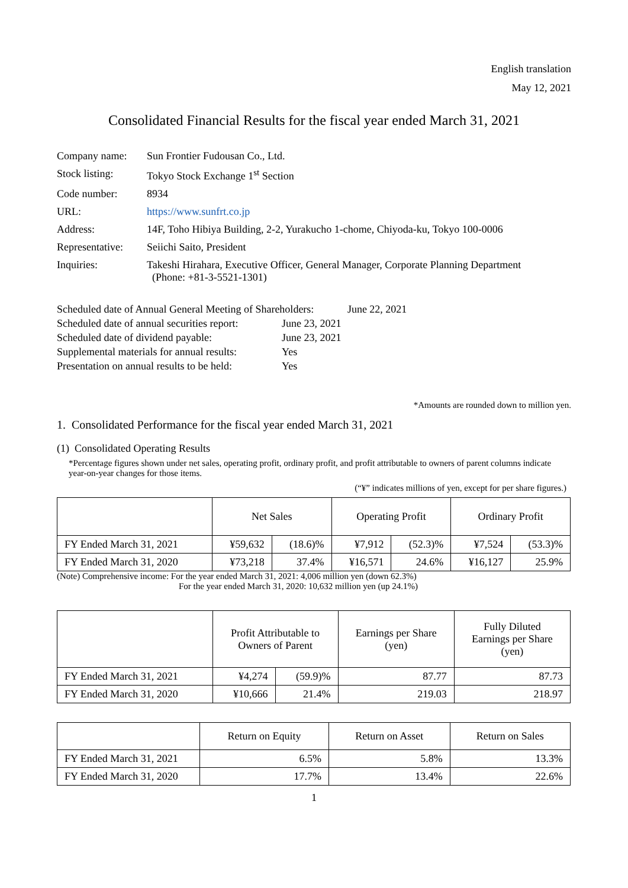English translation
May 12, 2021
Consolidated Financial Results for the fiscal year ended March 31, 2021
| Company name: | Sun Frontier Fudousan Co., Ltd. |
| Stock listing: | Tokyo Stock Exchange 1<sup>st</sup> Section |
| Code number: | 8934 |
| URL: | https://www.sunfrt.co.jp |
| Address: | 14F, Toho Hibiya Building, 2-2, Yurakucho 1-chome, Chiyoda-ku, Tokyo 100-0006 |
| Representative: | Seiichi Saito, President |
| Inquiries: | Takeshi Hirahara, Executive Officer, General Manager, Corporate Planning Department (Phone: +81-3-5521-1301) |
| Scheduled date of Annual General Meeting of Shareholders: June 22, 2021 | |
| Scheduled date of annual securities report: | June 23, 2021 |
| Scheduled date of dividend payable: | June 23, 2021 |
| Supplemental materials for annual results: | Yes |
| Presentation on annual results to be held: | Yes |
*Amounts are rounded down to million yen.
1. Consolidated Performance for the fiscal year ended March 31, 2021
(1) Consolidated Operating Results
*Percentage figures shown under net sales, operating profit, ordinary profit, and profit attributable to owners of parent columns indicate year-on-year changes for those items.
(“¥” indicates millions of yen, except for per share figures.)
| | Net Sales | | Operating Profit | | Ordinary Profit | |
| --- | --- | --- | --- | --- | --- | --- |
| FY Ended March 31, 2021 | ¥59,632 | (18.6)% | ¥7,912 | (52.3)% | ¥7,524 | (53.3)% |
| FY Ended March 31, 2020 | ¥73,218 | 37.4% | ¥16,571 | 24.6% | ¥16,127 | 25.9% |
(Note) Comprehensive income: For the year ended March 31, 2021: 4,006 million yen (down 62.3%)
For the year ended March 31, 2020: 10,632 million yen (up 24.1%)
| | Profit Attributable to Owners of Parent | | Earnings per Share (yen) | Fully Diluted Earnings per Share (yen) |
| --- | --- | --- | --- | --- |
| FY Ended March 31, 2021 | ¥4,274 | (59.9)% | 87.77 | 87.73 |
| FY Ended March 31, 2020 | ¥10,666 | 21.4% | 219.03 | 218.97 |
| | Return on Equity | Return on Asset | Return on Sales |
| --- | --- | --- | --- |
| FY Ended March 31, 2021 | 6.5% | 5.8% | 13.3% |
| FY Ended March 31, 2020 | 17.7% | 13.4% | 22.6% |
1